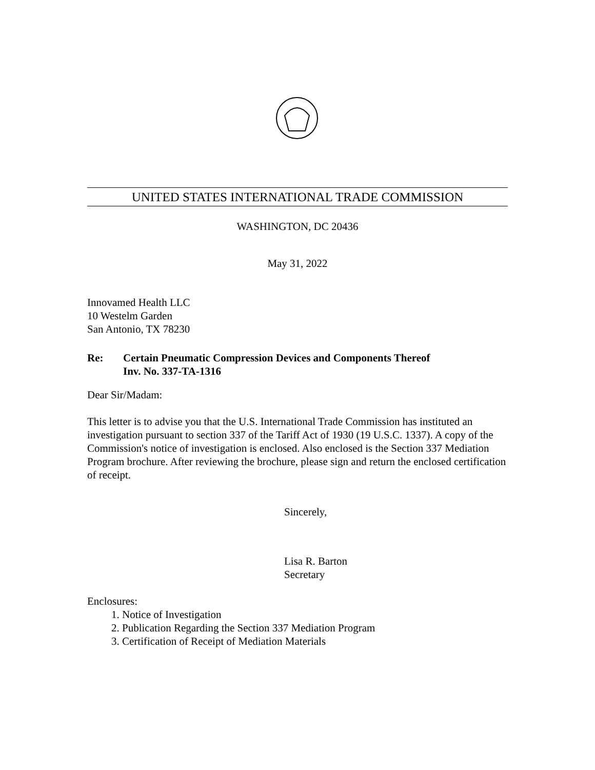UNITED STATES INTERNATIONAL TRADE COMMISSION
WASHINGTON, DC 20436
May 31, 2022
Innovamed Health LLC
10 Westelm Garden
San Antonio, TX 78230
Re: Certain Pneumatic Compression Devices and Components Thereof
Inv. No. 337-TA-1316
Dear Sir/Madam:
This letter is to advise you that the U.S. International Trade Commission has instituted an investigation pursuant to section 337 of the Tariff Act of 1930 (19 U.S.C. 1337). A copy of the Commission's notice of investigation is enclosed. Also enclosed is the Section 337 Mediation Program brochure. After reviewing the brochure, please sign and return the enclosed certification of receipt.
Sincerely,
Lisa R. Barton
Secretary
Enclosures:
1. Notice of Investigation
2. Publication Regarding the Section 337 Mediation Program
3. Certification of Receipt of Mediation Materials